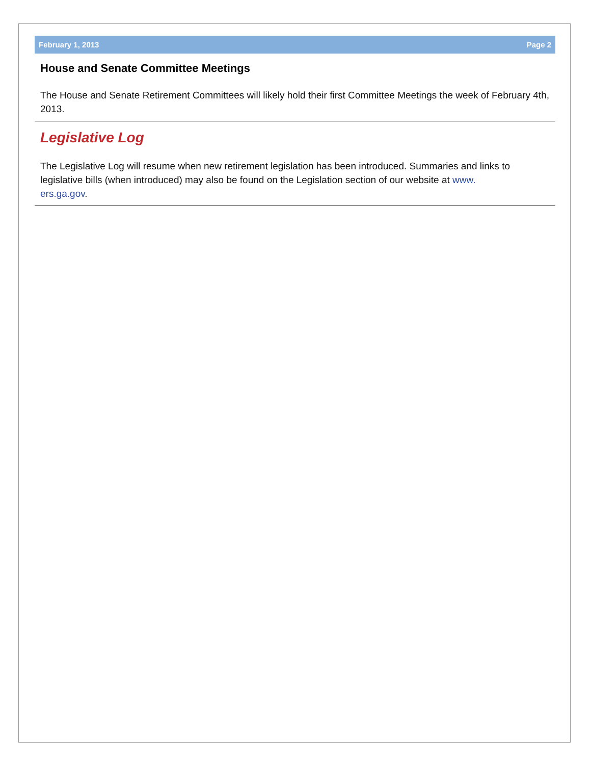February 1, 2013 Page 2
House and Senate Committee Meetings
The House and Senate Retirement Committees will likely hold their first Committee Meetings the week of February 4th, 2013.
Legislative Log
The Legislative Log will resume when new retirement legislation has been introduced. Summaries and links to legislative bills (when introduced) may also be found on the Legislation section of our website at www.
ers.ga.gov.